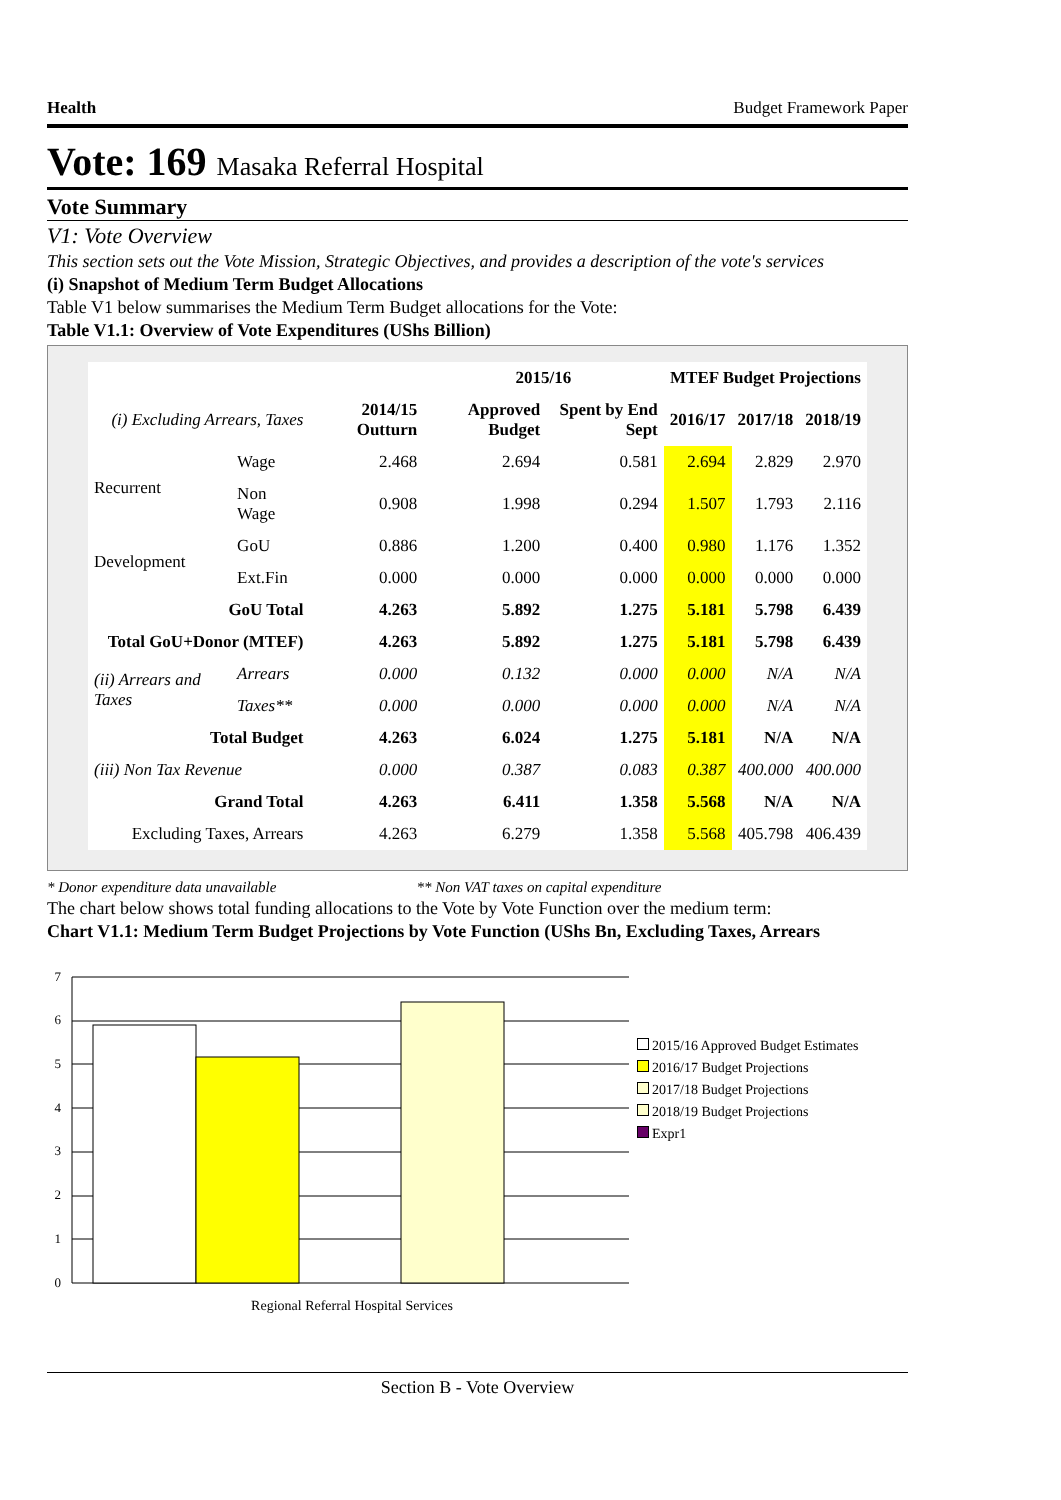Health Budget Framework Paper
Vote: 169 Masaka Referral Hospital
Vote Summary
V1: Vote Overview
This section sets out the Vote Mission, Strategic Objectives, and provides a description of the vote's services
(i) Snapshot of Medium Term Budget Allocations
Table V1 below summarises the Medium Term Budget allocations for the Vote:
Table V1.1: Overview of Vote Expenditures (UShs Billion)
| | | | 2015/16 | | MTEF Budget Projections | | |
| --- | --- | --- | --- | --- | --- | --- | --- |
| (i) Excluding Arrears, Taxes | | 2014/15 Outturn | Approved Budget | Spent by End Sept | 2016/17 | 2017/18 | 2018/19 |
| Recurrent | Wage | 2.468 | 2.694 | 0.581 | 2.694 | 2.829 | 2.970 |
| | Non Wage | 0.908 | 1.998 | 0.294 | 1.507 | 1.793 | 2.116 |
| Development | GoU | 0.886 | 1.200 | 0.400 | 0.980 | 1.176 | 1.352 |
| | Ext.Fin | 0.000 | 0.000 | 0.000 | 0.000 | 0.000 | 0.000 |
| GoU Total | | 4.263 | 5.892 | 1.275 | 5.181 | 5.798 | 6.439 |
| Total GoU+Donor (MTEF) | | 4.263 | 5.892 | 1.275 | 5.181 | 5.798 | 6.439 |
| (ii) Arrears and Taxes | Arrears | 0.000 | 0.132 | 0.000 | 0.000 | N/A | N/A |
| | Taxes** | 0.000 | 0.000 | 0.000 | 0.000 | N/A | N/A |
| Total Budget | | 4.263 | 6.024 | 1.275 | 5.181 | N/A | N/A |
| (iii) Non Tax Revenue | | 0.000 | 0.387 | 0.083 | 0.387 | 400.000 | 400.000 |
| Grand Total | | 4.263 | 6.411 | 1.358 | 5.568 | N/A | N/A |
| Excluding Taxes, Arrears | | 4.263 | 6.279 | 1.358 | 5.568 | 405.798 | 406.439 |
* Donor expenditure data unavailable ** Non VAT taxes on capital expenditure
The chart below shows total funding allocations to the Vote by Vote Function over the medium term:
Chart V1.1: Medium Term Budget Projections by Vote Function (UShs Bn, Excluding Taxes, Arrears
0
1
2
3
4
5
6
7
Regional Referral Hospital Services
2015/16 Approved Budget Estimates
2016/17 Budget Projections
2017/18 Budget Projections
2018/19 Budget Projections
Expr1
Section B - Vote Overview